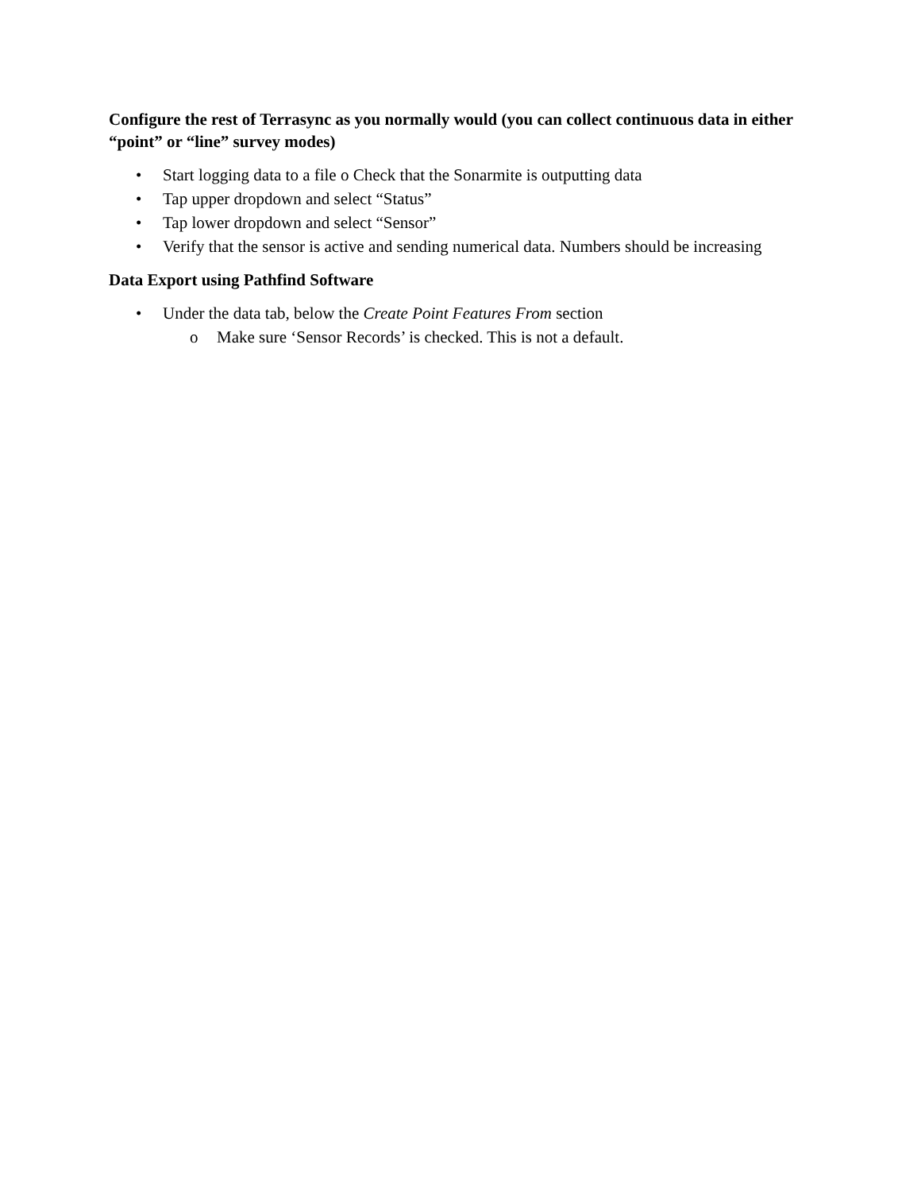Configure the rest of Terrasync as you normally would (you can collect continuous data in either “point” or “line” survey modes)
• Start logging data to a file o Check that the Sonarmite is outputting data
• Tap upper dropdown and select “Status”
• Tap lower dropdown and select “Sensor”
• Verify that the sensor is active and sending numerical data. Numbers should be increasing
Data Export using Pathfind Software
• Under the data tab, below the Create Point Features From section
o Make sure ‘Sensor Records’ is checked. This is not a default.